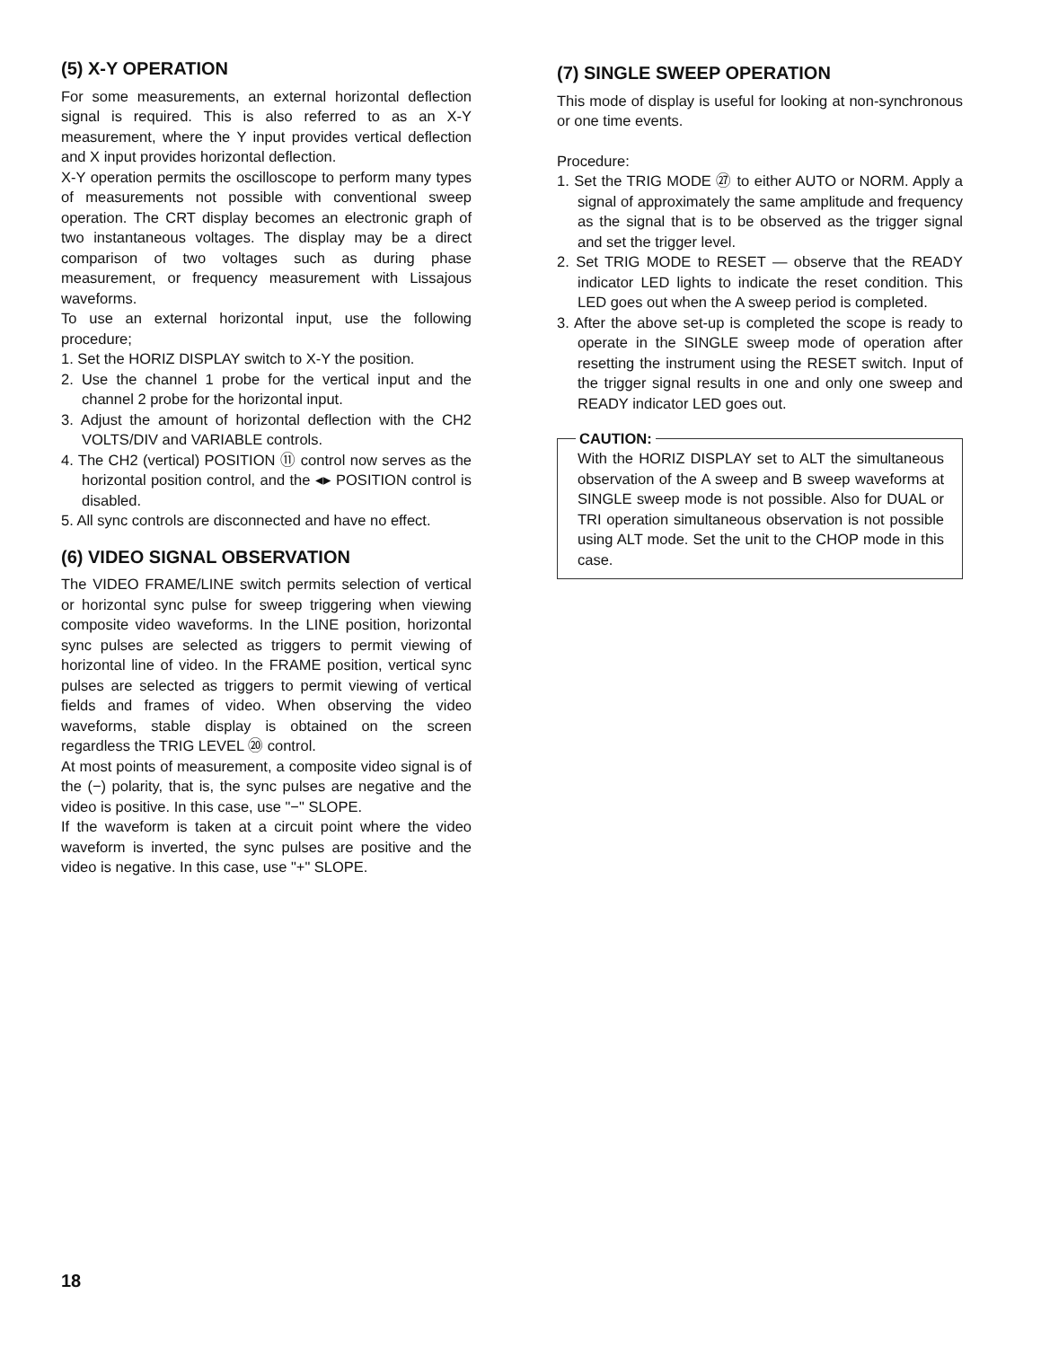(5) X-Y OPERATION
For some measurements, an external horizontal deflection signal is required. This is also referred to as an X-Y measurement, where the Y input provides vertical deflection and X input provides horizontal deflection.
X-Y operation permits the oscilloscope to perform many types of measurements not possible with conventional sweep operation. The CRT display becomes an electronic graph of two instantaneous voltages. The display may be a direct comparison of two voltages such as during phase measurement, or frequency measurement with Lissajous waveforms.
To use an external horizontal input, use the following procedure;
1. Set the HORIZ DISPLAY switch to X-Y the position.
2. Use the channel 1 probe for the vertical input and the channel 2 probe for the horizontal input.
3. Adjust the amount of horizontal deflection with the CH2 VOLTS/DIV and VARIABLE controls.
4. The CH2 (vertical) POSITION ⑪ control now serves as the horizontal position control, and the ◂▸ POSITION control is disabled.
5. All sync controls are disconnected and have no effect.
(6) VIDEO SIGNAL OBSERVATION
The VIDEO FRAME/LINE switch permits selection of vertical or horizontal sync pulse for sweep triggering when viewing composite video waveforms. In the LINE position, horizontal sync pulses are selected as triggers to permit viewing of horizontal line of video. In the FRAME position, vertical sync pulses are selected as triggers to permit viewing of vertical fields and frames of video. When observing the video waveforms, stable display is obtained on the screen regardless the TRIG LEVEL ⑳ control.
At most points of measurement, a composite video signal is of the (−) polarity, that is, the sync pulses are negative and the video is positive. In this case, use "−" SLOPE.
If the waveform is taken at a circuit point where the video waveform is inverted, the sync pulses are positive and the video is negative. In this case, use "+" SLOPE.
(7) SINGLE SWEEP OPERATION
This mode of display is useful for looking at non-synchronous or one time events.
Procedure:
1. Set the TRIG MODE ㉗ to either AUTO or NORM. Apply a signal of approximately the same amplitude and frequency as the signal that is to be observed as the trigger signal and set the trigger level.
2. Set TRIG MODE to RESET — observe that the READY indicator LED lights to indicate the reset condition. This LED goes out when the A sweep period is completed.
3. After the above set-up is completed the scope is ready to operate in the SINGLE sweep mode of operation after resetting the instrument using the RESET switch. Input of the trigger signal results in one and only one sweep and READY indicator LED goes out.
CAUTION:
With the HORIZ DISPLAY set to ALT the simultaneous observation of the A sweep and B sweep waveforms at SINGLE sweep mode is not possible. Also for DUAL or TRI operation simultaneous observation is not possible using ALT mode. Set the unit to the CHOP mode in this case.
18